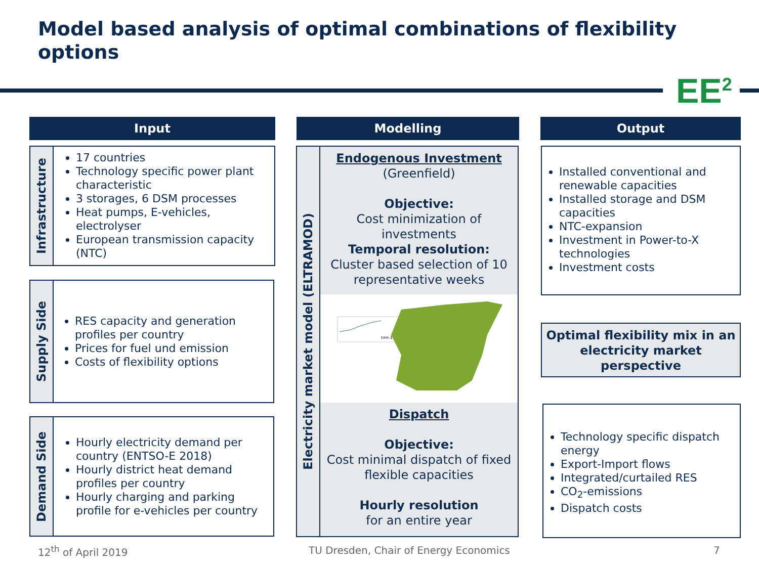Model based analysis of optimal combinations of flexibility options
EE<sup>2</sup>
Input Modelling Output
Infrastructure
17 countries
Technology specific power plant characteristic
3 storages, 6 DSM processes
Heat pumps, E-vehicles, electrolyser
European transmission capacity (NTC)
Supply Side
RES capacity and generation profiles per country
Prices for fuel und emission
Costs of flexibility options
Demand Side
Hourly electricity demand per country (ENTSO-E 2018)
Hourly district heat demand profiles per country
Hourly charging and parking profile for e-vehicles per country
Electricity market model (ELTRAMOD)
Endogenous Investment
(Greenfield)
Objective:
Cost minimization of investments
Temporal resolution:
Cluster based selection of 10 representative weeks
t=n-1
Dispatch
Objective:
Cost minimal dispatch of fixed flexible capacities
Hourly resolution
for an entire year
Installed conventional and renewable capacities
Installed storage and DSM capacities
NTC-expansion
Investment in Power-to-X technologies
Investment costs
Optimal flexibility mix in an electricity market perspective
Technology specific dispatch energy
Export-Import flows
Integrated/curtailed RES
CO<sub>2</sub>-emissions
Dispatch costs
12<sup>th</sup> of April 2019
TU Dresden, Chair of Energy Economics
7